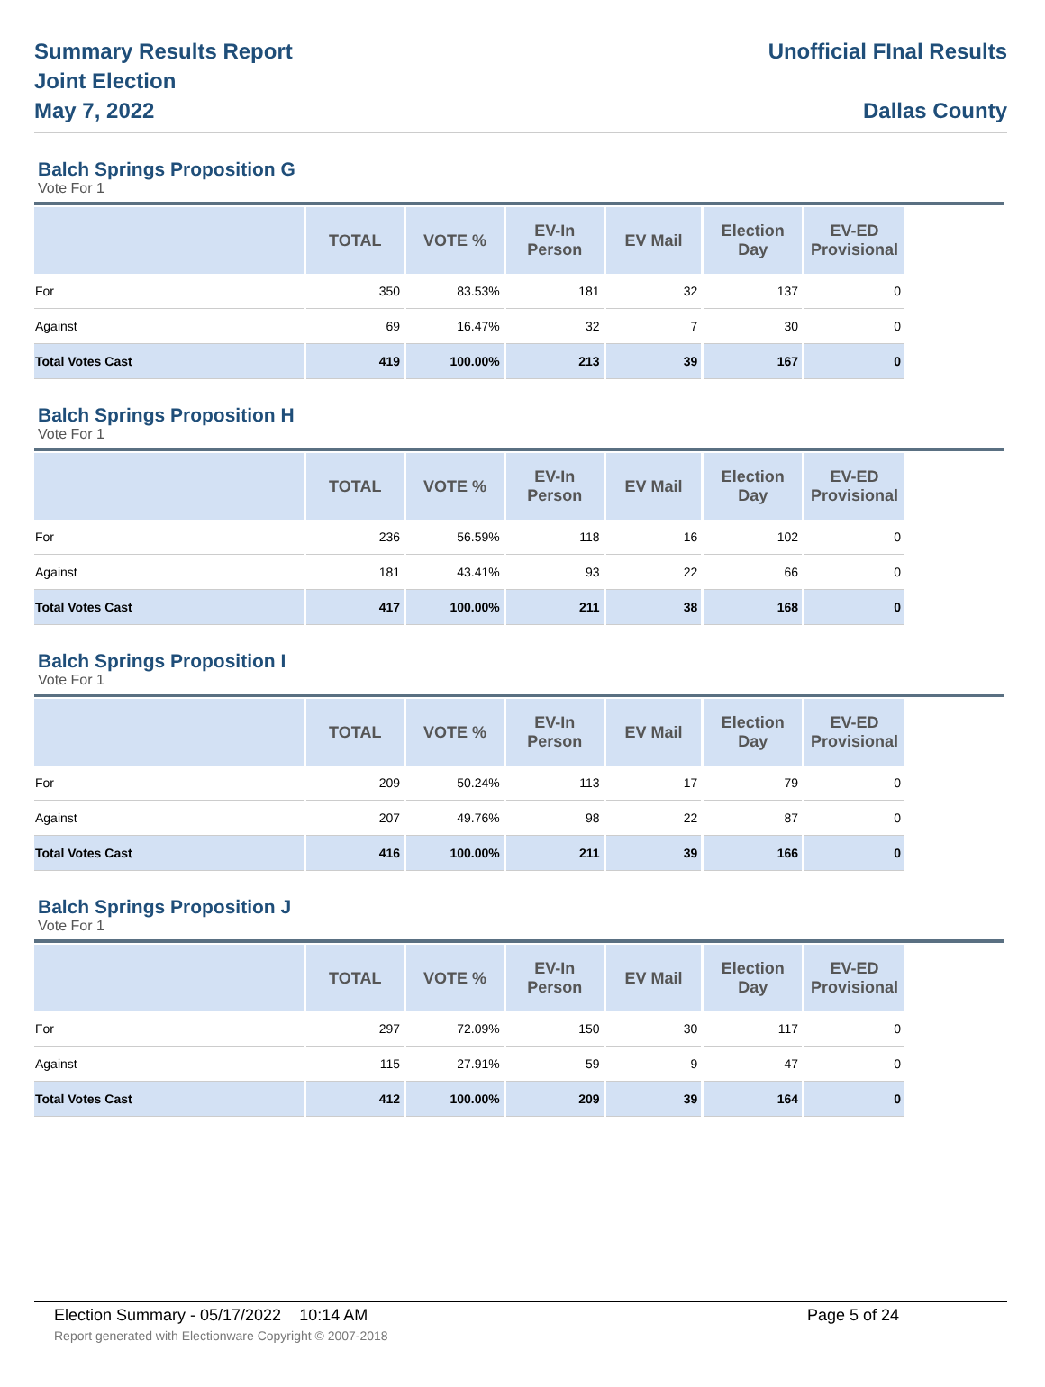Summary Results Report
Joint Election
May 7, 2022
Unofficial FInal Results
Dallas County
Balch Springs Proposition G
Vote For 1
| | TOTAL | VOTE % | EV-In Person | EV Mail | Election Day | EV-ED Provisional |
| --- | --- | --- | --- | --- | --- | --- |
| For | 350 | 83.53% | 181 | 32 | 137 | 0 |
| Against | 69 | 16.47% | 32 | 7 | 30 | 0 |
| Total Votes Cast | 419 | 100.00% | 213 | 39 | 167 | 0 |
Balch Springs Proposition H
Vote For 1
| | TOTAL | VOTE % | EV-In Person | EV Mail | Election Day | EV-ED Provisional |
| --- | --- | --- | --- | --- | --- | --- |
| For | 236 | 56.59% | 118 | 16 | 102 | 0 |
| Against | 181 | 43.41% | 93 | 22 | 66 | 0 |
| Total Votes Cast | 417 | 100.00% | 211 | 38 | 168 | 0 |
Balch Springs Proposition I
Vote For 1
| | TOTAL | VOTE % | EV-In Person | EV Mail | Election Day | EV-ED Provisional |
| --- | --- | --- | --- | --- | --- | --- |
| For | 209 | 50.24% | 113 | 17 | 79 | 0 |
| Against | 207 | 49.76% | 98 | 22 | 87 | 0 |
| Total Votes Cast | 416 | 100.00% | 211 | 39 | 166 | 0 |
Balch Springs Proposition J
Vote For 1
| | TOTAL | VOTE % | EV-In Person | EV Mail | Election Day | EV-ED Provisional |
| --- | --- | --- | --- | --- | --- | --- |
| For | 297 | 72.09% | 150 | 30 | 117 | 0 |
| Against | 115 | 27.91% | 59 | 9 | 47 | 0 |
| Total Votes Cast | 412 | 100.00% | 209 | 39 | 164 | 0 |
Election Summary - 05/17/2022 10:14 AM Page 5 of 24
Report generated with Electionware Copyright © 2007-2018